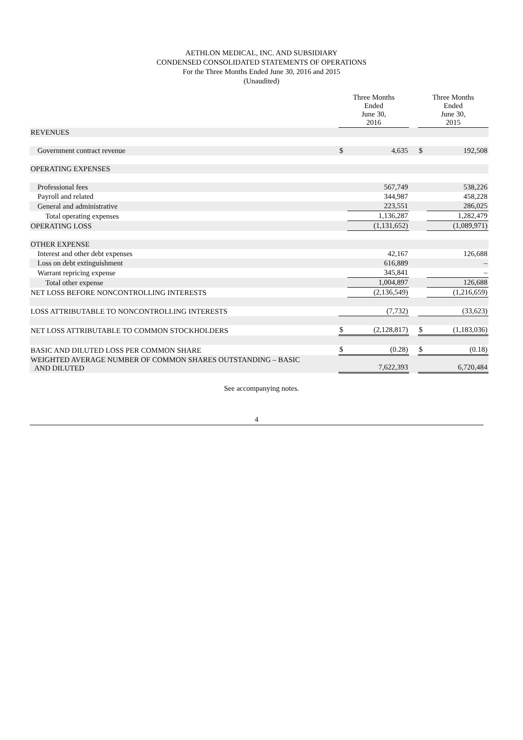AETHLON MEDICAL, INC. AND SUBSIDIARY
CONDENSED CONSOLIDATED STATEMENTS OF OPERATIONS
For the Three Months Ended June 30, 2016 and 2015
(Unaudited)
| | Three Months Ended June 30, 2016 | | | Three Months Ended June 30, 2015 | |
| --- | --- | --- | --- | --- | --- |
| REVENUES | | | | | |
| Government contract revenue | $ | 4,635 | | $ | 192,508 |
| OPERATING EXPENSES | | | | | |
| Professional fees | | 567,749 | | | 538,226 |
| Payroll and related | | 344,987 | | | 458,228 |
| General and administrative | | 223,551 | | | 286,025 |
| Total operating expenses | | 1,136,287 | | | 1,282,479 |
| OPERATING LOSS | | (1,131,652) | | | (1,089,971) |
| OTHER EXPENSE | | | | | |
| Interest and other debt expenses | | 42,167 | | | 126,688 |
| Loss on debt extinguishment | | 616,889 | | | – |
| Warrant repricing expense | | 345,841 | | | – |
| Total other expense | | 1,004,897 | | | 126,688 |
| NET LOSS BEFORE NONCONTROLLING INTERESTS | | (2,136,549) | | | (1,216,659) |
| LOSS ATTRIBUTABLE TO NONCONTROLLING INTERESTS | | (7,732) | | | (33,623) |
| NET LOSS ATTRIBUTABLE TO COMMON STOCKHOLDERS | $ | (2,128,817) | | $ | (1,183,036) |
| BASIC AND DILUTED LOSS PER COMMON SHARE | $ | (0.28) | | $ | (0.18) |
| WEIGHTED AVERAGE NUMBER OF COMMON SHARES OUTSTANDING – BASIC AND DILUTED | | 7,622,393 | | | 6,720,484 |
See accompanying notes.
4